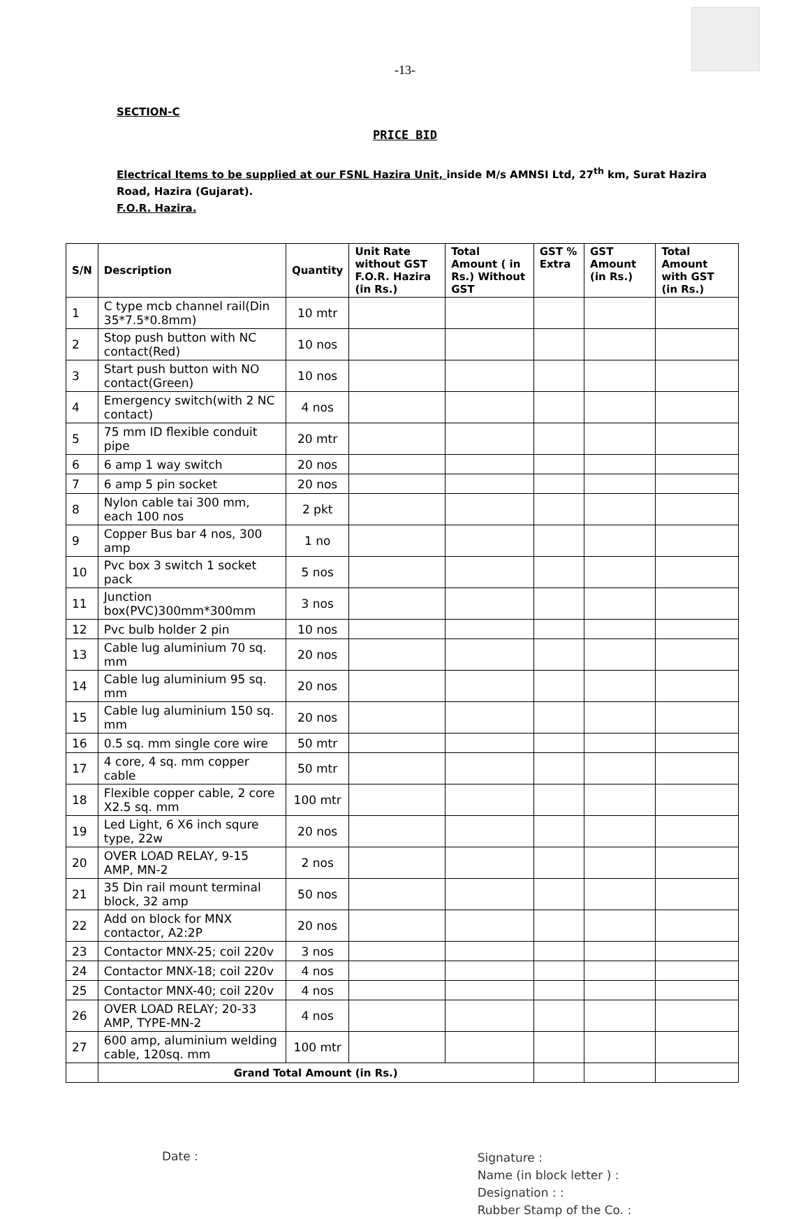-13-
SECTION-C
PRICE BID
Electrical Items to be supplied at our FSNL Hazira Unit, inside M/s AMNSI Ltd, 27<sup>th</sup> km, Surat Hazira Road, Hazira (Gujarat).
F.O.R. Hazira.
| S/N | Description | Quantity | Unit Rate without GST F.O.R. Hazira (in Rs.) | Total Amount ( in Rs.) Without GST | GST % Extra | GST Amount (in Rs.) | Total Amount with GST (in Rs.) |
| --- | --- | --- | --- | --- | --- | --- | --- |
| 1 | C type mcb channel rail(Din 35*7.5*0.8mm) | 10 mtr | | | | | |
| 2 | Stop push button with NC contact(Red) | 10 nos | | | | | |
| 3 | Start push button with NO contact(Green) | 10 nos | | | | | |
| 4 | Emergency switch(with 2 NC contact) | 4 nos | | | | | |
| 5 | 75 mm ID flexible conduit pipe | 20 mtr | | | | | |
| 6 | 6 amp 1 way switch | 20 nos | | | | | |
| 7 | 6 amp 5 pin socket | 20 nos | | | | | |
| 8 | Nylon cable tai 300 mm, each 100 nos | 2 pkt | | | | | |
| 9 | Copper Bus bar 4 nos, 300 amp | 1 no | | | | | |
| 10 | Pvc box 3 switch 1 socket pack | 5 nos | | | | | |
| 11 | Junction box(PVC)300mm*300mm | 3 nos | | | | | |
| 12 | Pvc bulb holder 2 pin | 10 nos | | | | | |
| 13 | Cable lug aluminium 70 sq. mm | 20 nos | | | | | |
| 14 | Cable lug aluminium 95 sq. mm | 20 nos | | | | | |
| 15 | Cable lug aluminium 150 sq. mm | 20 nos | | | | | |
| 16 | 0.5 sq. mm single core wire | 50 mtr | | | | | |
| 17 | 4 core, 4 sq. mm copper cable | 50 mtr | | | | | |
| 18 | Flexible copper cable, 2 core X2.5 sq. mm | 100 mtr | | | | | |
| 19 | Led Light, 6 X6 inch squre type, 22w | 20 nos | | | | | |
| 20 | OVER LOAD RELAY, 9-15 AMP, MN-2 | 2 nos | | | | | |
| 21 | 35 Din rail mount terminal block, 32 amp | 50 nos | | | | | |
| 22 | Add on block for MNX contactor, A2:2P | 20 nos | | | | | |
| 23 | Contactor MNX-25; coil 220v | 3 nos | | | | | |
| 24 | Contactor MNX-18; coil 220v | 4 nos | | | | | |
| 25 | Contactor MNX-40; coil 220v | 4 nos | | | | | |
| 26 | OVER LOAD RELAY; 20-33 AMP, TYPE-MN-2 | 4 nos | | | | | |
| 27 | 600 amp, aluminium welding cable, 120sq. mm | 100 mtr | | | | | |
| | Grand Total Amount (in Rs.) | | | | | | |
Date :
Signature :
Name (in block letter ) :
Designation : :
Rubber Stamp of the Co. :